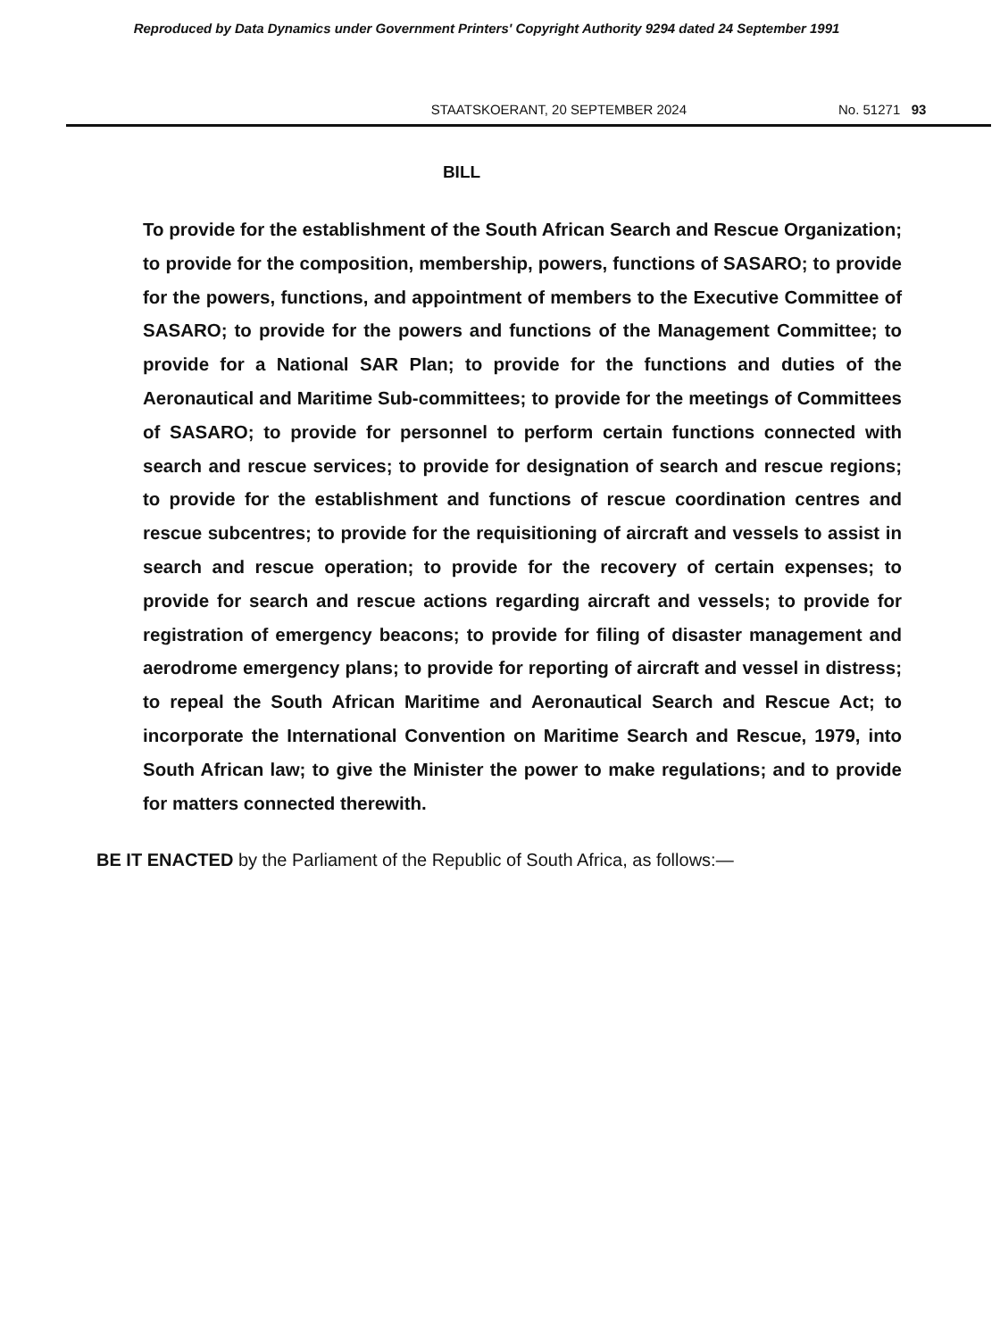Reproduced by Data Dynamics under Government Printers' Copyright Authority 9294 dated 24 September 1991
STAATSKOERANT, 20 SEPTEMBER 2024 No. 51271 93
BILL
To provide for the establishment of the South African Search and Rescue Organization; to provide for the composition, membership, powers, functions of SASARO; to provide for the powers, functions, and appointment of members to the Executive Committee of SASARO; to provide for the powers and functions of the Management Committee; to provide for a National SAR Plan; to provide for the functions and duties of the Aeronautical and Maritime Sub-committees; to provide for the meetings of Committees of SASARO; to provide for personnel to perform certain functions connected with search and rescue services; to provide for designation of search and rescue regions; to provide for the establishment and functions of rescue coordination centres and rescue subcentres; to provide for the requisitioning of aircraft and vessels to assist in search and rescue operation; to provide for the recovery of certain expenses; to provide for search and rescue actions regarding aircraft and vessels; to provide for registration of emergency beacons; to provide for filing of disaster management and aerodrome emergency plans; to provide for reporting of aircraft and vessel in distress; to repeal the South African Maritime and Aeronautical Search and Rescue Act; to incorporate the International Convention on Maritime Search and Rescue, 1979, into South African law; to give the Minister the power to make regulations; and to provide for matters connected therewith.
BE IT ENACTED by the Parliament of the Republic of South Africa, as follows:—